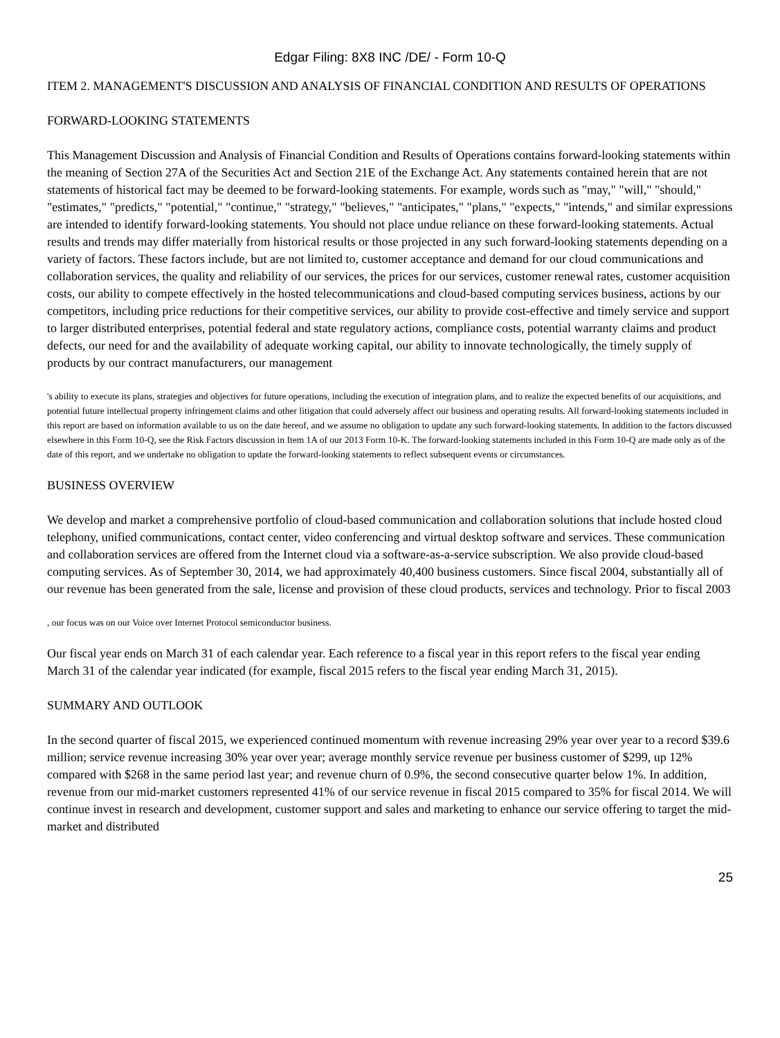Edgar Filing: 8X8 INC /DE/ - Form 10-Q
ITEM 2. MANAGEMENT'S DISCUSSION AND ANALYSIS OF FINANCIAL CONDITION AND RESULTS OF OPERATIONS
FORWARD-LOOKING STATEMENTS
This Management Discussion and Analysis of Financial Condition and Results of Operations contains forward-looking statements within the meaning of Section 27A of the Securities Act and Section 21E of the Exchange Act. Any statements contained herein that are not statements of historical fact may be deemed to be forward-looking statements. For example, words such as "may," "will," "should," "estimates," "predicts," "potential," "continue," "strategy," "believes," "anticipates," "plans," "expects," "intends," and similar expressions are intended to identify forward-looking statements. You should not place undue reliance on these forward-looking statements. Actual results and trends may differ materially from historical results or those projected in any such forward-looking statements depending on a variety of factors. These factors include, but are not limited to, customer acceptance and demand for our cloud communications and collaboration services, the quality and reliability of our services, the prices for our services, customer renewal rates, customer acquisition costs, our ability to compete effectively in the hosted telecommunications and cloud-based computing services business, actions by our competitors, including price reductions for their competitive services, our ability to provide cost-effective and timely service and support to larger distributed enterprises, potential federal and state regulatory actions, compliance costs, potential warranty claims and product defects, our need for and the availability of adequate working capital, our ability to innovate technologically, the timely supply of products by our contract manufacturers, our management
's ability to execute its plans, strategies and objectives for future operations, including the execution of integration plans, and to realize the expected benefits of our acquisitions, and potential future intellectual property infringement claims and other litigation that could adversely affect our business and operating results. All forward-looking statements included in this report are based on information available to us on the date hereof, and we assume no obligation to update any such forward-looking statements. In addition to the factors discussed elsewhere in this Form 10-Q, see the Risk Factors discussion in Item 1A of our 2013 Form 10-K. The forward-looking statements included in this Form 10-Q are made only as of the date of this report, and we undertake no obligation to update the forward-looking statements to reflect subsequent events or circumstances.
BUSINESS OVERVIEW
We develop and market a comprehensive portfolio of cloud-based communication and collaboration solutions that include hosted cloud telephony, unified communications, contact center, video conferencing and virtual desktop software and services. These communication and collaboration services are offered from the Internet cloud via a software-as-a-service subscription. We also provide cloud-based computing services. As of September 30, 2014, we had approximately 40,400 business customers. Since fiscal 2004, substantially all of our revenue has been generated from the sale, license and provision of these cloud products, services and technology. Prior to fiscal 2003
, our focus was on our Voice over Internet Protocol semiconductor business.
Our fiscal year ends on March 31 of each calendar year. Each reference to a fiscal year in this report refers to the fiscal year ending March 31 of the calendar year indicated (for example, fiscal 2015 refers to the fiscal year ending March 31, 2015).
SUMMARY AND OUTLOOK
In the second quarter of fiscal 2015, we experienced continued momentum with revenue increasing 29% year over year to a record $39.6 million; service revenue increasing 30% year over year; average monthly service revenue per business customer of $299, up 12% compared with $268 in the same period last year; and revenue churn of 0.9%, the second consecutive quarter below 1%. In addition, revenue from our mid-market customers represented 41% of our service revenue in fiscal 2015 compared to 35% for fiscal 2014. We will continue invest in research and development, customer support and sales and marketing to enhance our service offering to target the mid-market and distributed
25